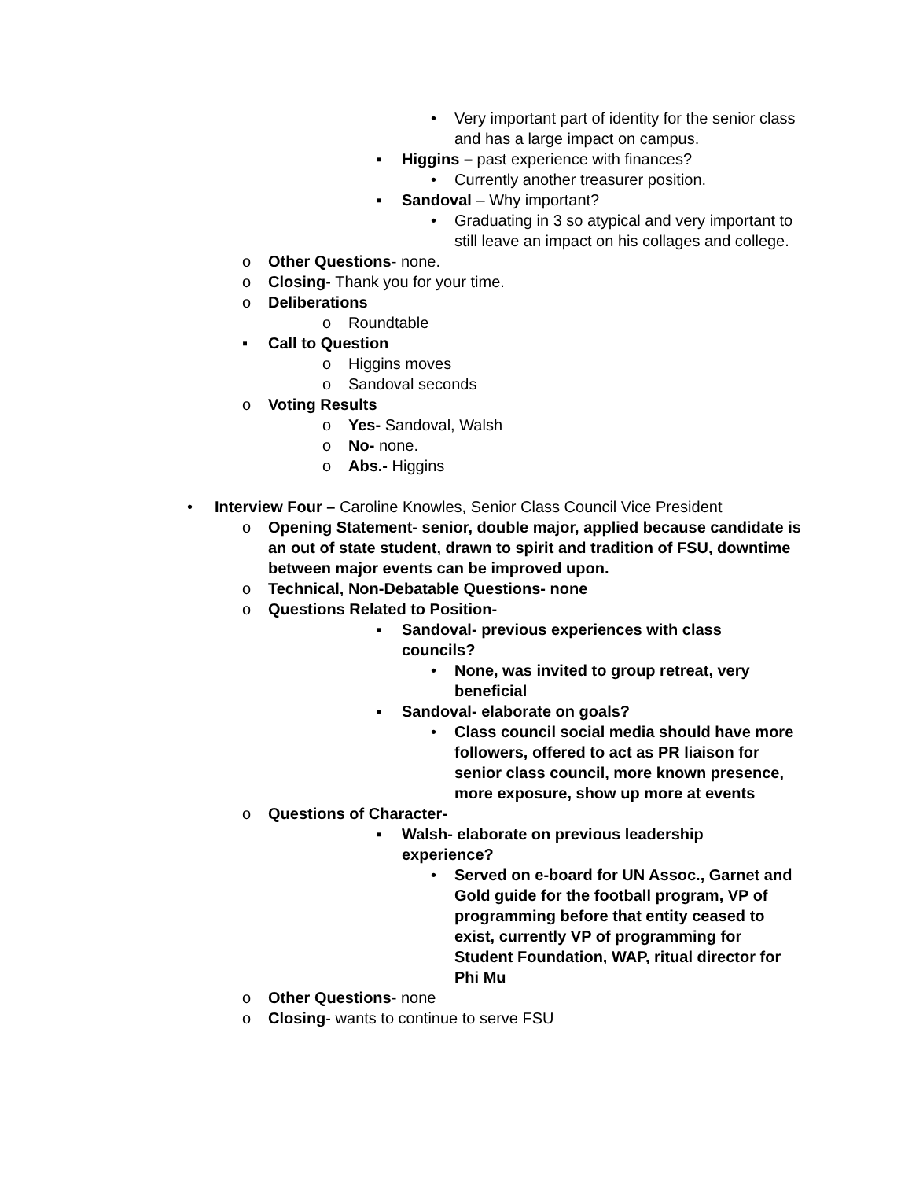• Very important part of identity for the senior class and has a large impact on campus.
▪ Higgins – past experience with finances?
• Currently another treasurer position.
▪ Sandoval – Why important?
• Graduating in 3 so atypical and very important to still leave an impact on his collages and college.
o Other Questions- none.
o Closing- Thank you for your time.
o Deliberations
o Roundtable
▪ Call to Question
o Higgins moves
o Sandoval seconds
o Voting Results
o Yes- Sandoval, Walsh
o No- none.
o Abs.- Higgins
• Interview Four – Caroline Knowles, Senior Class Council Vice President
o Opening Statement- senior, double major, applied because candidate is an out of state student, drawn to spirit and tradition of FSU, downtime between major events can be improved upon.
o Technical, Non-Debatable Questions- none
o Questions Related to Position-
▪ Sandoval- previous experiences with class councils?
• None, was invited to group retreat, very beneficial
▪ Sandoval- elaborate on goals?
• Class council social media should have more followers, offered to act as PR liaison for senior class council, more known presence, more exposure, show up more at events
o Questions of Character-
▪ Walsh- elaborate on previous leadership experience?
• Served on e-board for UN Assoc., Garnet and Gold guide for the football program, VP of programming before that entity ceased to exist, currently VP of programming for Student Foundation, WAP, ritual director for Phi Mu
o Other Questions- none
o Closing- wants to continue to serve FSU